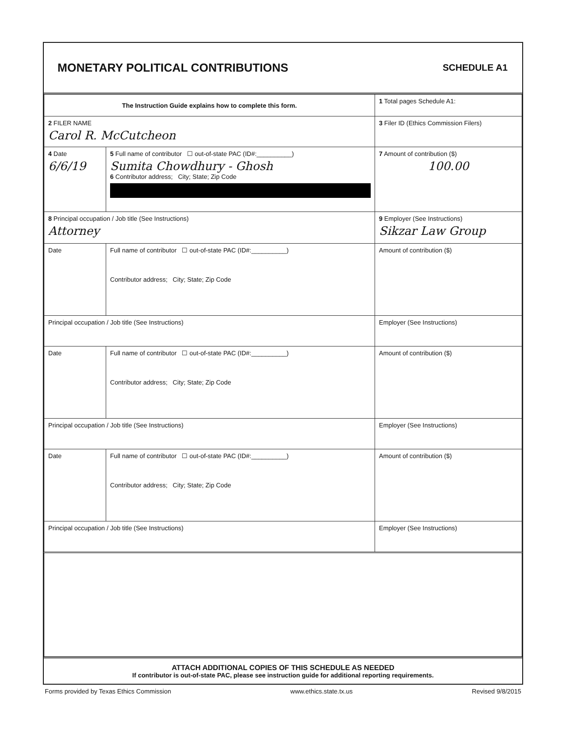MONETARY POLITICAL CONTRIBUTIONS
SCHEDULE A1
| The Instruction Guide explains how to complete this form. | | | 1 Total pages Schedule A1: |
| 2 FILER NAME Carol R. McCutcheon | | | 3 Filer ID (Ethics Commission Filers) |
| 4 Date 6/6/19 | 5 Full name of contributor ☐ out-of-state PAC (ID#:__________) Sumita Chowdhury - Ghosh 6 Contributor address; City; State; Zip Code | | 7 Amount of contribution ($) 100.00 |
| 8 Principal occupation / Job title (See Instructions) Attorney | | 9 Employer (See Instructions) Sikzar Law Group | |
| Date | Full name of contributor ☐ out-of-state PAC (ID#:__________) Contributor address; City; State; Zip Code | | Amount of contribution ($) |
| Principal occupation / Job title (See Instructions) | | Employer (See Instructions) | |
| Date | Full name of contributor ☐ out-of-state PAC (ID#:__________) Contributor address; City; State; Zip Code | | Amount of contribution ($) |
| Principal occupation / Job title (See Instructions) | | Employer (See Instructions) | |
| Date | Full name of contributor ☐ out-of-state PAC (ID#:__________) Contributor address; City; State; Zip Code | | Amount of contribution ($) |
| Principal occupation / Job title (See Instructions) | | Employer (See Instructions) | |
ATTACH ADDITIONAL COPIES OF THIS SCHEDULE AS NEEDED
If contributor is out-of-state PAC, please see instruction guide for additional reporting requirements.
Forms provided by Texas Ethics Commission www.ethics.state.tx.us Revised 9/8/2015